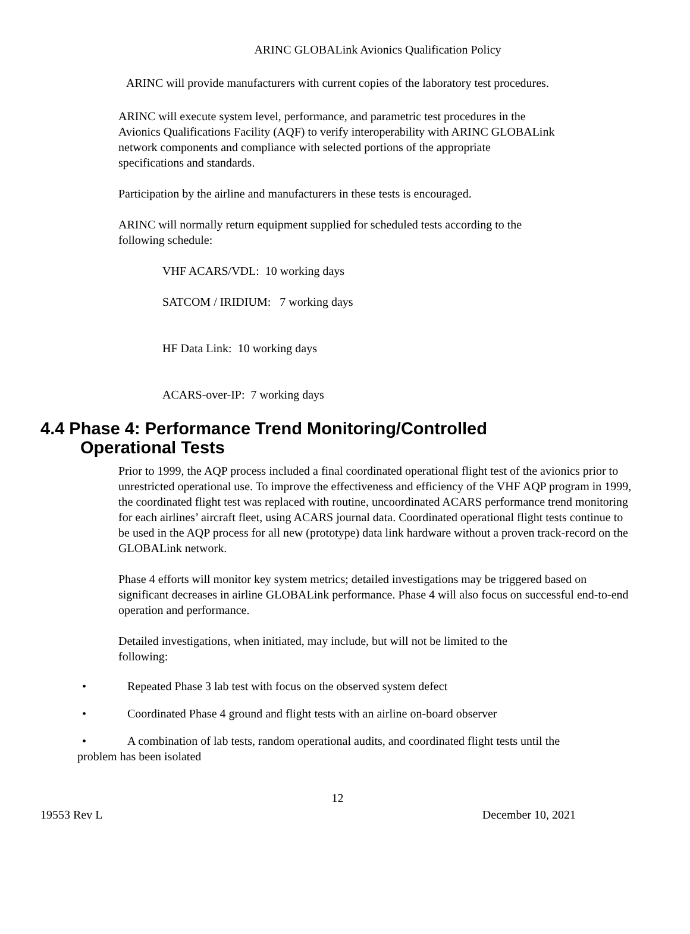ARINC GLOBALink Avionics Qualification Policy
ARINC will provide manufacturers with current copies of the laboratory test procedures.
ARINC will execute system level, performance, and parametric test procedures in the Avionics Qualifications Facility (AQF) to verify interoperability with ARINC GLOBALink network components and compliance with selected portions of the appropriate specifications and standards.
Participation by the airline and manufacturers in these tests is encouraged.
ARINC will normally return equipment supplied for scheduled tests according to the following schedule:
VHF ACARS/VDL: 10 working days
SATCOM / IRIDIUM: 7 working days
HF Data Link: 10 working days
ACARS-over-IP: 7 working days
4.4 Phase 4: Performance Trend Monitoring/Controlled
Operational Tests
Prior to 1999, the AQP process included a final coordinated operational flight test of the avionics prior to unrestricted operational use. To improve the effectiveness and efficiency of the VHF AQP program in 1999, the coordinated flight test was replaced with routine, uncoordinated ACARS performance trend monitoring for each airlines’ aircraft fleet, using ACARS journal data. Coordinated operational flight tests continue to be used in the AQP process for all new (prototype) data link hardware without a proven track-record on the GLOBALink network.
Phase 4 efforts will monitor key system metrics; detailed investigations may be triggered based on significant decreases in airline GLOBALink performance. Phase 4 will also focus on successful end-to-end operation and performance.
Detailed investigations, when initiated, may include, but will not be limited to the following:
• Repeated Phase 3 lab test with focus on the observed system defect
• Coordinated Phase 4 ground and flight tests with an airline on-board observer
• A combination of lab tests, random operational audits, and coordinated flight tests until the problem has been isolated
12
19553 Rev L December 10, 2021